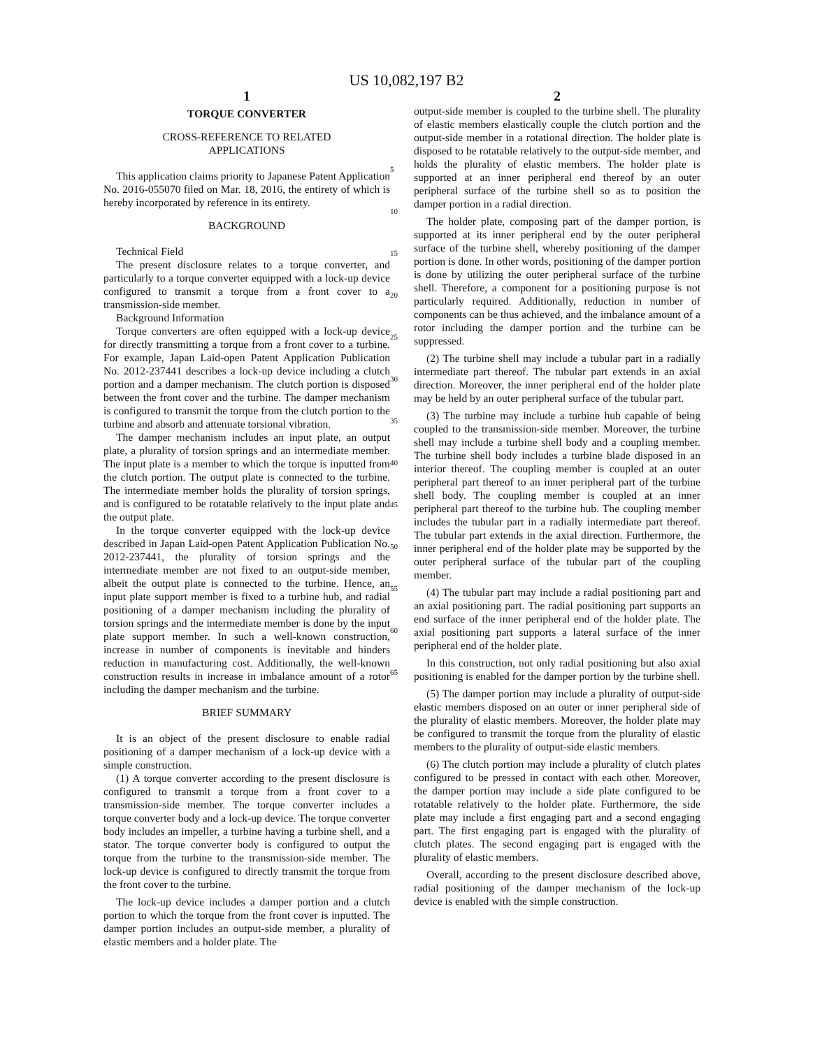US 10,082,197 B2
1
TORQUE CONVERTER
CROSS-REFERENCE TO RELATED
APPLICATIONS
This application claims priority to Japanese Patent Application No. 2016-055070 filed on Mar. 18, 2016, the entirety of which is hereby incorporated by reference in its entirety.
BACKGROUND
Technical Field
The present disclosure relates to a torque converter, and particularly to a torque converter equipped with a lock-up device configured to transmit a torque from a front cover to a transmission-side member.
Background Information
Torque converters are often equipped with a lock-up device for directly transmitting a torque from a front cover to a turbine. For example, Japan Laid-open Patent Application Publication No. 2012-237441 describes a lock-up device including a clutch portion and a damper mechanism. The clutch portion is disposed between the front cover and the turbine. The damper mechanism is configured to transmit the torque from the clutch portion to the turbine and absorb and attenuate torsional vibration.
The damper mechanism includes an input plate, an output plate, a plurality of torsion springs and an intermediate member. The input plate is a member to which the torque is inputted from the clutch portion. The output plate is connected to the turbine. The intermediate member holds the plurality of torsion springs, and is configured to be rotatable relatively to the input plate and the output plate.
In the torque converter equipped with the lock-up device described in Japan Laid-open Patent Application Publication No. 2012-237441, the plurality of torsion springs and the intermediate member are not fixed to an output-side member, albeit the output plate is connected to the turbine. Hence, an input plate support member is fixed to a turbine hub, and radial positioning of a damper mechanism including the plurality of torsion springs and the intermediate member is done by the input plate support member. In such a well-known construction, increase in number of components is inevitable and hinders reduction in manufacturing cost. Additionally, the well-known construction results in increase in imbalance amount of a rotor including the damper mechanism and the turbine.
BRIEF SUMMARY
It is an object of the present disclosure to enable radial positioning of a damper mechanism of a lock-up device with a simple construction.
(1) A torque converter according to the present disclosure is configured to transmit a torque from a front cover to a transmission-side member. The torque converter includes a torque converter body and a lock-up device. The torque converter body includes an impeller, a turbine having a turbine shell, and a stator. The torque converter body is configured to output the torque from the turbine to the transmission-side member. The lock-up device is configured to directly transmit the torque from the front cover to the turbine.
The lock-up device includes a damper portion and a clutch portion to which the torque from the front cover is inputted. The damper portion includes an output-side member, a plurality of elastic members and a holder plate. The
5
10
15
20
25
30
35
40
45
50
55
60
65
2
output-side member is coupled to the turbine shell. The plurality of elastic members elastically couple the clutch portion and the output-side member in a rotational direction. The holder plate is disposed to be rotatable relatively to the output-side member, and holds the plurality of elastic members. The holder plate is supported at an inner peripheral end thereof by an outer peripheral surface of the turbine shell so as to position the damper portion in a radial direction.
The holder plate, composing part of the damper portion, is supported at its inner peripheral end by the outer peripheral surface of the turbine shell, whereby positioning of the damper portion is done. In other words, positioning of the damper portion is done by utilizing the outer peripheral surface of the turbine shell. Therefore, a component for a positioning purpose is not particularly required. Additionally, reduction in number of components can be thus achieved, and the imbalance amount of a rotor including the damper portion and the turbine can be suppressed.
(2) The turbine shell may include a tubular part in a radially intermediate part thereof. The tubular part extends in an axial direction. Moreover, the inner peripheral end of the holder plate may be held by an outer peripheral surface of the tubular part.
(3) The turbine may include a turbine hub capable of being coupled to the transmission-side member. Moreover, the turbine shell may include a turbine shell body and a coupling member. The turbine shell body includes a turbine blade disposed in an interior thereof. The coupling member is coupled at an outer peripheral part thereof to an inner peripheral part of the turbine shell body. The coupling member is coupled at an inner peripheral part thereof to the turbine hub. The coupling member includes the tubular part in a radially intermediate part thereof. The tubular part extends in the axial direction. Furthermore, the inner peripheral end of the holder plate may be supported by the outer peripheral surface of the tubular part of the coupling member.
(4) The tubular part may include a radial positioning part and an axial positioning part. The radial positioning part supports an end surface of the inner peripheral end of the holder plate. The axial positioning part supports a lateral surface of the inner peripheral end of the holder plate.
In this construction, not only radial positioning but also axial positioning is enabled for the damper portion by the turbine shell.
(5) The damper portion may include a plurality of output-side elastic members disposed on an outer or inner peripheral side of the plurality of elastic members. Moreover, the holder plate may be configured to transmit the torque from the plurality of elastic members to the plurality of output-side elastic members.
(6) The clutch portion may include a plurality of clutch plates configured to be pressed in contact with each other. Moreover, the damper portion may include a side plate configured to be rotatable relatively to the holder plate. Furthermore, the side plate may include a first engaging part and a second engaging part. The first engaging part is engaged with the plurality of clutch plates. The second engaging part is engaged with the plurality of elastic members.
Overall, according to the present disclosure described above, radial positioning of the damper mechanism of the lock-up device is enabled with the simple construction.